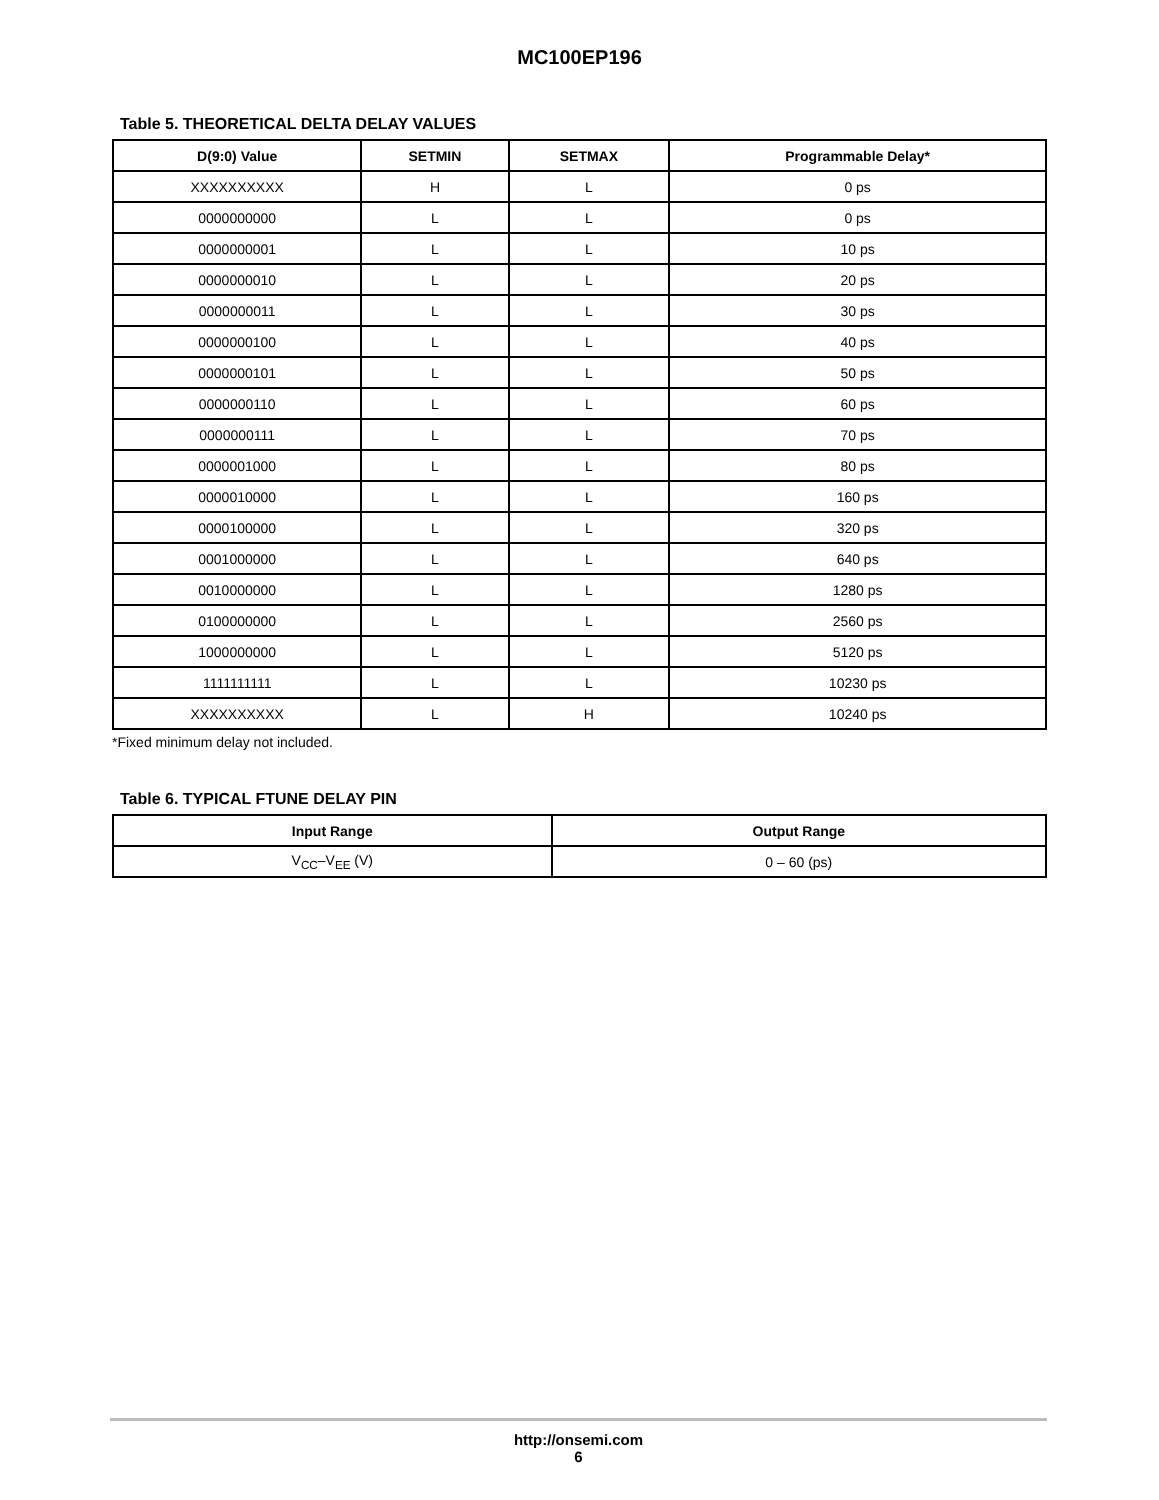MC100EP196
Table 5. THEORETICAL DELTA DELAY VALUES
| D(9:0) Value | SETMIN | SETMAX | Programmable Delay* |
| --- | --- | --- | --- |
| XXXXXXXXXX | H | L | 0 ps |
| 0000000000 | L | L | 0 ps |
| 0000000001 | L | L | 10 ps |
| 0000000010 | L | L | 20 ps |
| 0000000011 | L | L | 30 ps |
| 0000000100 | L | L | 40 ps |
| 0000000101 | L | L | 50 ps |
| 0000000110 | L | L | 60 ps |
| 0000000111 | L | L | 70 ps |
| 0000001000 | L | L | 80 ps |
| 0000010000 | L | L | 160 ps |
| 0000100000 | L | L | 320 ps |
| 0001000000 | L | L | 640 ps |
| 0010000000 | L | L | 1280 ps |
| 0100000000 | L | L | 2560 ps |
| 1000000000 | L | L | 5120 ps |
| 1111111111 | L | L | 10230 ps |
| XXXXXXXXXX | L | H | 10240 ps |
*Fixed minimum delay not included.
Table 6. TYPICAL FTUNE DELAY PIN
| Input Range | Output Range |
| --- | --- |
| V<sub>CC</sub>–V<sub>EE</sub> (V) | 0 – 60 (ps) |
http://onsemi.com
6